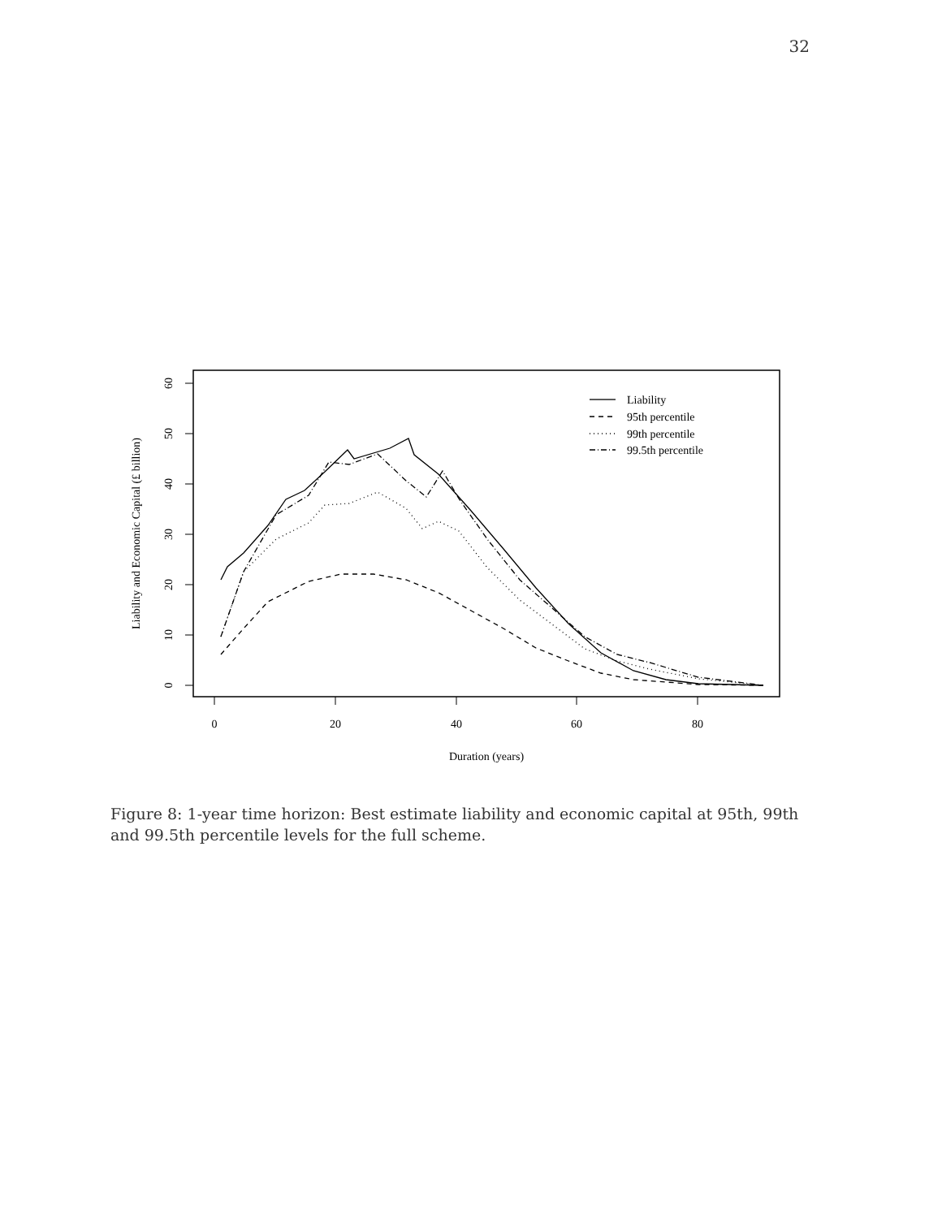32
0
20
40
60
80
Duration (years)
0
10
20
30
40
50
60
Liability and Economic Capital (£ billion)
Liability
95th percentile
99th percentile
99.5th percentile
Figure 8: 1-year time horizon: Best estimate liability and economic capital at 95th, 99th and 99.5th percentile levels for the full scheme.